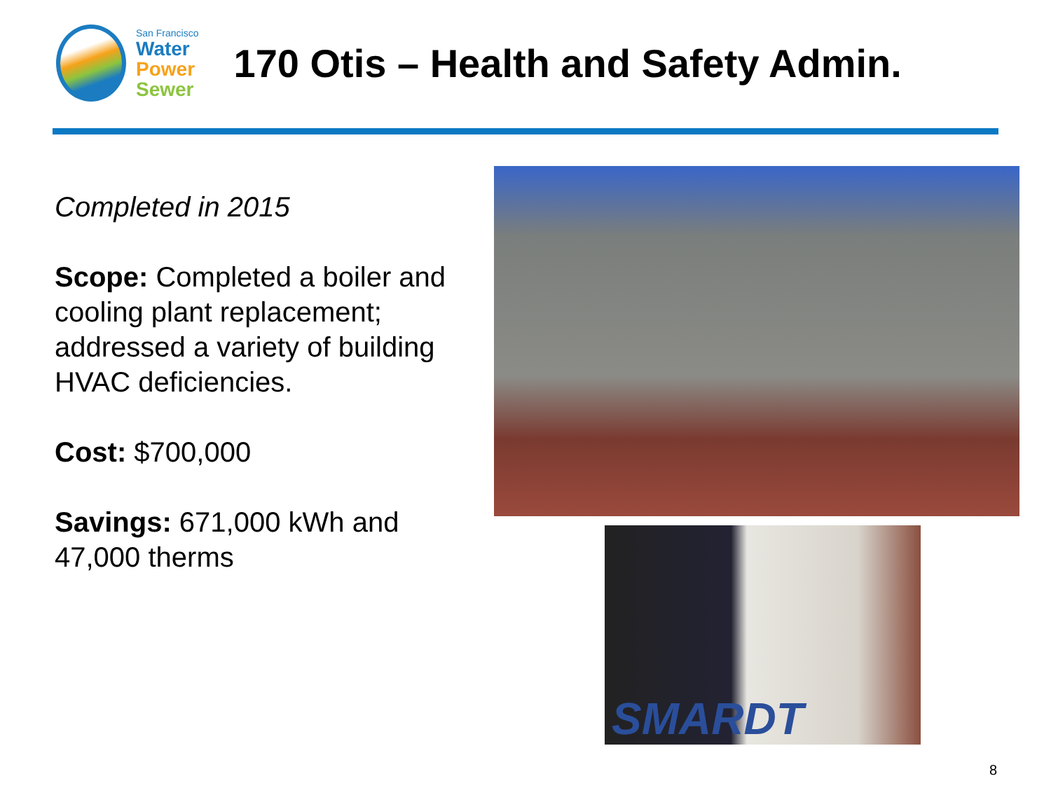San Francisco
Water
Power
Sewer
170 Otis – Health and Safety Admin.
Completed in 2015
Scope: Completed a boiler and cooling plant replacement; addressed a variety of building HVAC deficiencies.
Cost: $700,000
Savings: 671,000 kWh and 47,000 therms
SMARDT
8